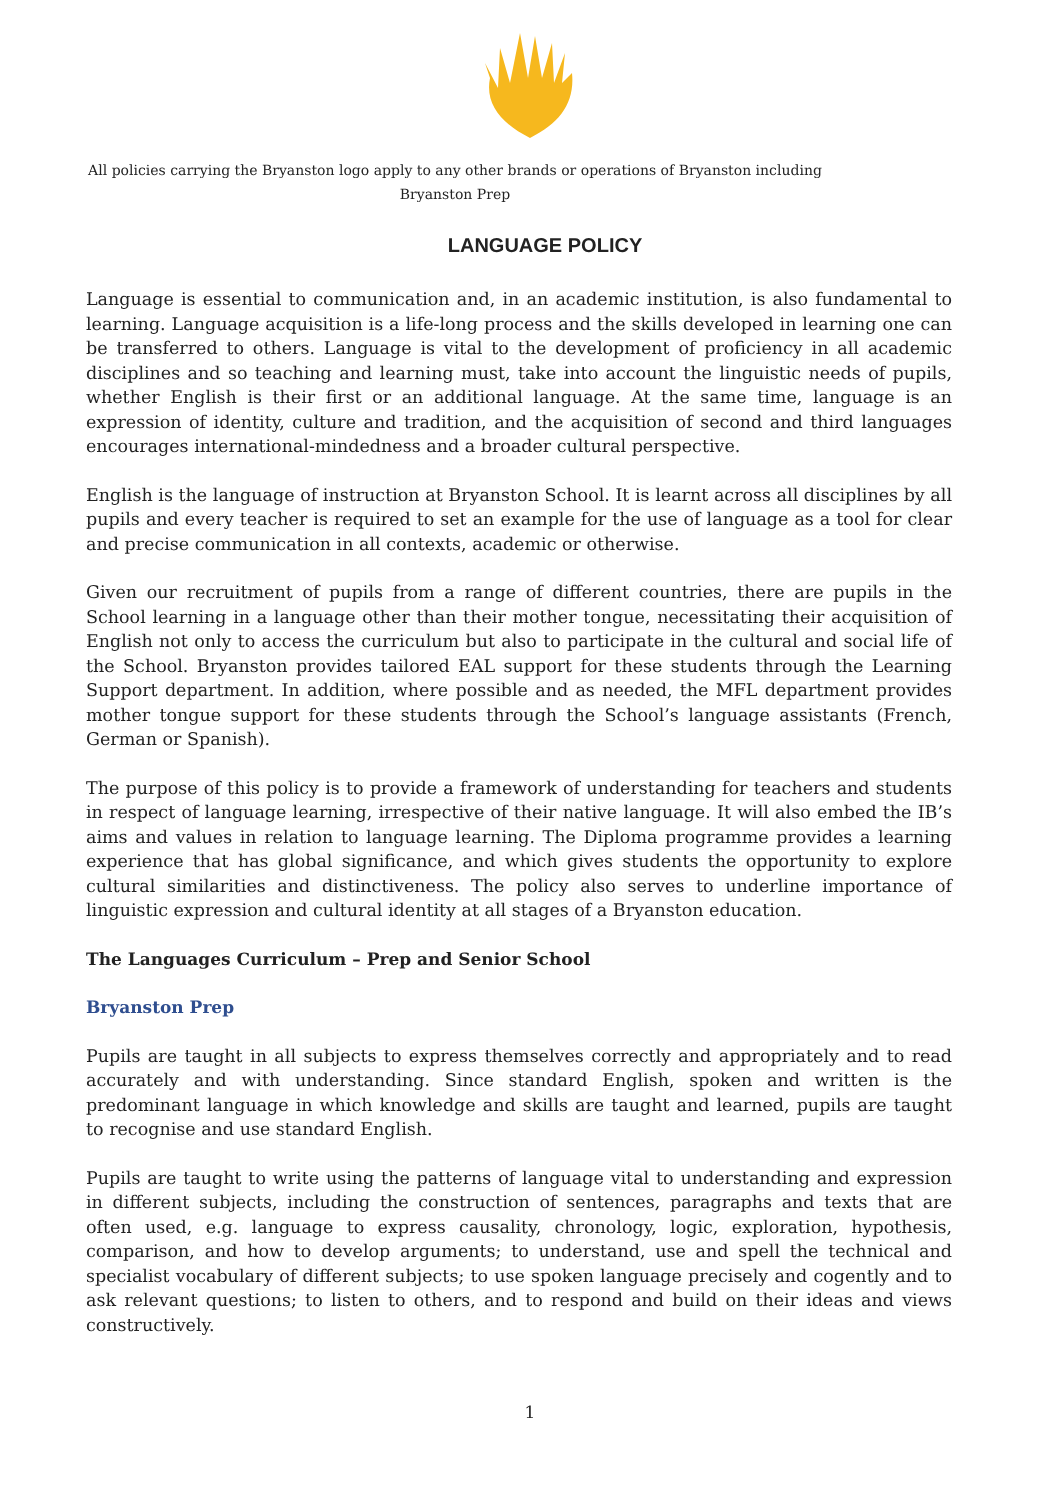All policies carrying the Bryanston logo apply to any other brands or operations of Bryanston including
Bryanston Prep
LANGUAGE POLICY
Language is essential to communication and, in an academic institution, is also fundamental to learning. Language acquisition is a life-long process and the skills developed in learning one can be transferred to others. Language is vital to the development of proficiency in all academic disciplines and so teaching and learning must, take into account the linguistic needs of pupils, whether English is their first or an additional language. At the same time, language is an expression of identity, culture and tradition, and the acquisition of second and third languages encourages international-mindedness and a broader cultural perspective.
English is the language of instruction at Bryanston School. It is learnt across all disciplines by all pupils and every teacher is required to set an example for the use of language as a tool for clear and precise communication in all contexts, academic or otherwise.
Given our recruitment of pupils from a range of different countries, there are pupils in the School learning in a language other than their mother tongue, necessitating their acquisition of English not only to access the curriculum but also to participate in the cultural and social life of the School. Bryanston provides tailored EAL support for these students through the Learning Support department. In addition, where possible and as needed, the MFL department provides mother tongue support for these students through the School’s language assistants (French, German or Spanish).
The purpose of this policy is to provide a framework of understanding for teachers and students in respect of language learning, irrespective of their native language. It will also embed the IB’s aims and values in relation to language learning. The Diploma programme provides a learning experience that has global significance, and which gives students the opportunity to explore cultural similarities and distinctiveness. The policy also serves to underline importance of linguistic expression and cultural identity at all stages of a Bryanston education.
The Languages Curriculum – Prep and Senior School
Bryanston Prep
Pupils are taught in all subjects to express themselves correctly and appropriately and to read accurately and with understanding. Since standard English, spoken and written is the predominant language in which knowledge and skills are taught and learned, pupils are taught to recognise and use standard English.
Pupils are taught to write using the patterns of language vital to understanding and expression in different subjects, including the construction of sentences, paragraphs and texts that are often used, e.g. language to express causality, chronology, logic, exploration, hypothesis, comparison, and how to develop arguments; to understand, use and spell the technical and specialist vocabulary of different subjects; to use spoken language precisely and cogently and to ask relevant questions; to listen to others, and to respond and build on their ideas and views constructively.
1